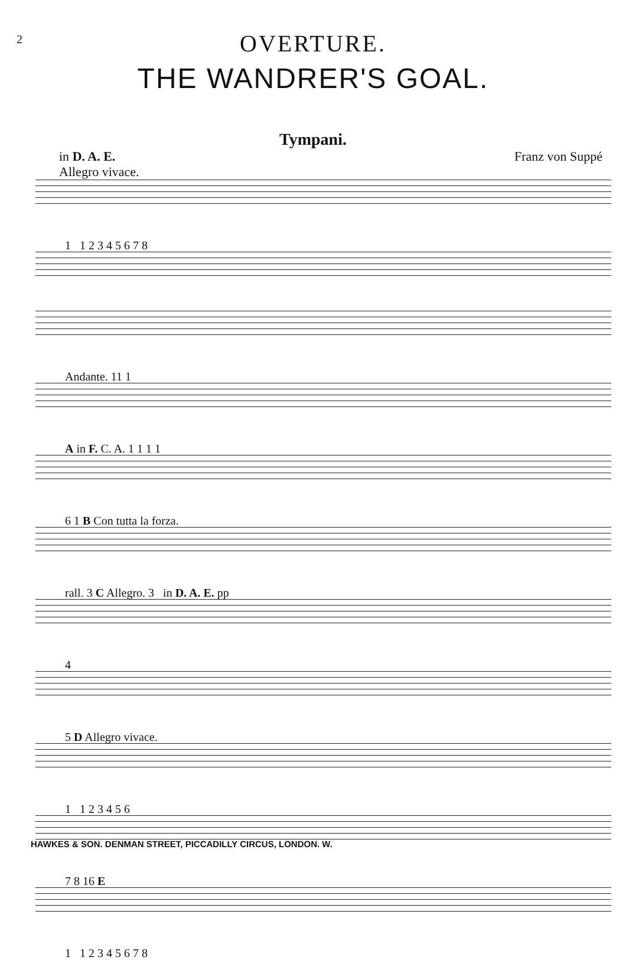2
OVERTURE.
THE WANDRER'S GOAL.
Tympani.
in D. A. E.
Allegro vivace.
Franz von Suppé
1 1 2 3 4 5 6 7 8
Andante. 11 1
A in F. C. A. 1 1 1 1
6 1 B Con tutta la forza.
rall. 3 C Allegro. 3 in D. A. E. pp
4
5 D Allegro vivace.
1 1 2 3 4 5 6
7 8 16 E
1 1 2 3 4 5 6 7 8
HAWKES & SON. DENMAN STREET, PICCADILLY CIRCUS, LONDON. W.